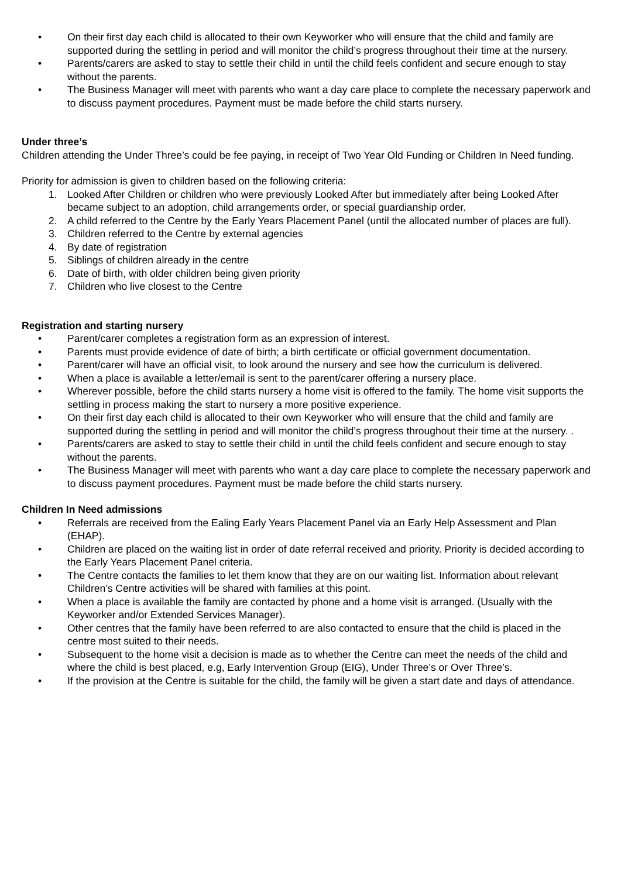• On their first day each child is allocated to their own Keyworker who will ensure that the child and family are supported during the settling in period and will monitor the child’s progress throughout their time at the nursery.
• Parents/carers are asked to stay to settle their child in until the child feels confident and secure enough to stay without the parents.
• The Business Manager will meet with parents who want a day care place to complete the necessary paperwork and to discuss payment procedures. Payment must be made before the child starts nursery.
Under three’s
Children attending the Under Three’s could be fee paying, in receipt of Two Year Old Funding or Children In Need funding.
Priority for admission is given to children based on the following criteria:
1. Looked After Children or children who were previously Looked After but immediately after being Looked After became subject to an adoption, child arrangements order, or special guardianship order.
2. A child referred to the Centre by the Early Years Placement Panel (until the allocated number of places are full).
3. Children referred to the Centre by external agencies
4. By date of registration
5. Siblings of children already in the centre
6. Date of birth, with older children being given priority
7. Children who live closest to the Centre
Registration and starting nursery
• Parent/carer completes a registration form as an expression of interest.
• Parents must provide evidence of date of birth; a birth certificate or official government documentation.
• Parent/carer will have an official visit, to look around the nursery and see how the curriculum is delivered.
• When a place is available a letter/email is sent to the parent/carer offering a nursery place.
• Wherever possible, before the child starts nursery a home visit is offered to the family. The home visit supports the settling in process making the start to nursery a more positive experience.
• On their first day each child is allocated to their own Keyworker who will ensure that the child and family are supported during the settling in period and will monitor the child’s progress throughout their time at the nursery. .
• Parents/carers are asked to stay to settle their child in until the child feels confident and secure enough to stay without the parents.
• The Business Manager will meet with parents who want a day care place to complete the necessary paperwork and to discuss payment procedures. Payment must be made before the child starts nursery.
Children In Need admissions
• Referrals are received from the Ealing Early Years Placement Panel via an Early Help Assessment and Plan (EHAP).
• Children are placed on the waiting list in order of date referral received and priority. Priority is decided according to the Early Years Placement Panel criteria.
• The Centre contacts the families to let them know that they are on our waiting list. Information about relevant Children’s Centre activities will be shared with families at this point.
• When a place is available the family are contacted by phone and a home visit is arranged. (Usually with the Keyworker and/or Extended Services Manager).
• Other centres that the family have been referred to are also contacted to ensure that the child is placed in the centre most suited to their needs.
• Subsequent to the home visit a decision is made as to whether the Centre can meet the needs of the child and where the child is best placed, e.g, Early Intervention Group (EIG), Under Three’s or Over Three’s.
• If the provision at the Centre is suitable for the child, the family will be given a start date and days of attendance.